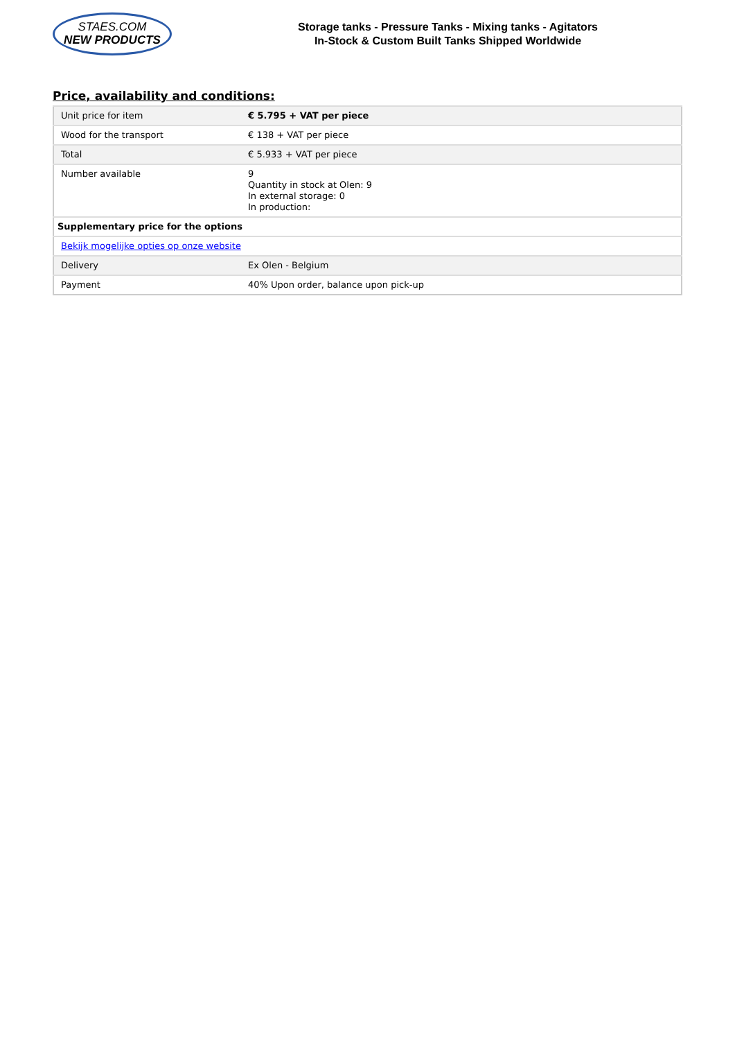STAES.COM
NEW PRODUCTS
Storage tanks - Pressure Tanks - Mixing tanks - Agitators
In-Stock & Custom Built Tanks Shipped Worldwide
Price, availability and conditions:
| Unit price for item | € 5.795 + VAT per piece |
| Wood for the transport | € 138 + VAT per piece |
| Total | € 5.933 + VAT per piece |
| Number available | 9 Quantity in stock at Olen: 9 In external storage: 0 In production: |
| Supplementary price for the options | |
| Bekijk mogelijke opties op onze website | |
| Delivery | Ex Olen - Belgium |
| Payment | 40% Upon order, balance upon pick-up |